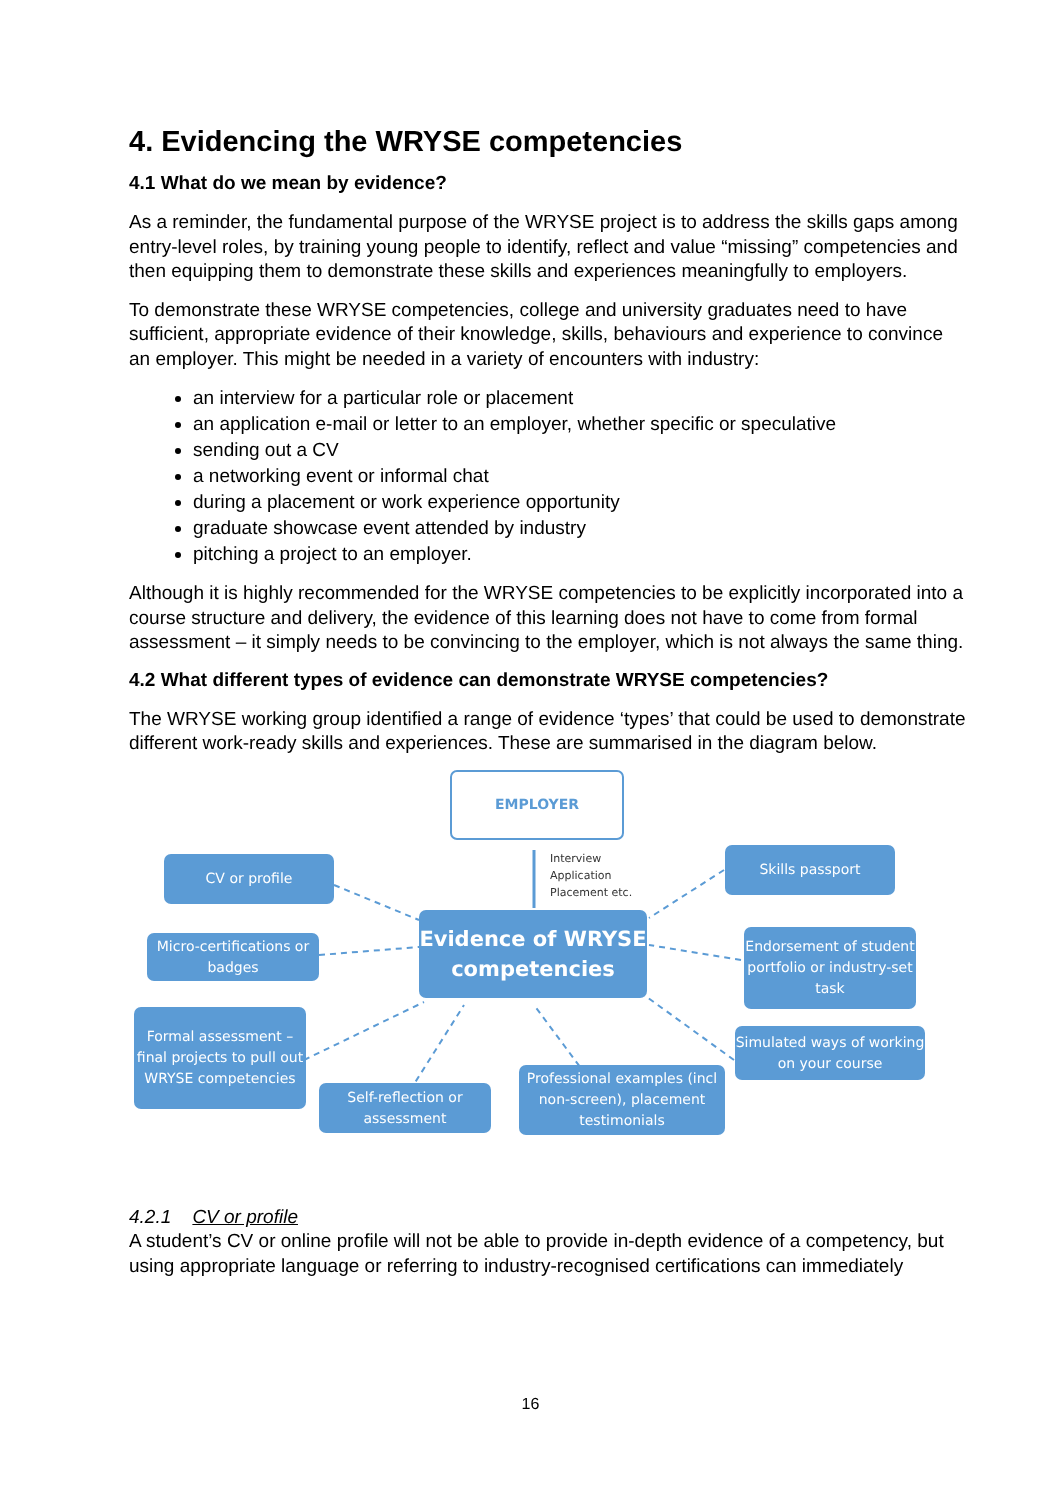4. Evidencing the WRYSE competencies
4.1 What do we mean by evidence?
As a reminder, the fundamental purpose of the WRYSE project is to address the skills gaps among entry-level roles, by training young people to identify, reflect and value “missing” competencies and then equipping them to demonstrate these skills and experiences meaningfully to employers.
To demonstrate these WRYSE competencies, college and university graduates need to have sufficient, appropriate evidence of their knowledge, skills, behaviours and experience to convince an employer. This might be needed in a variety of encounters with industry:
an interview for a particular role or placement
an application e-mail or letter to an employer, whether specific or speculative
sending out a CV
a networking event or informal chat
during a placement or work experience opportunity
graduate showcase event attended by industry
pitching a project to an employer.
Although it is highly recommended for the WRYSE competencies to be explicitly incorporated into a course structure and delivery, the evidence of this learning does not have to come from formal assessment – it simply needs to be convincing to the employer, which is not always the same thing.
4.2 What different types of evidence can demonstrate WRYSE competencies?
The WRYSE working group identified a range of evidence ‘types’ that could be used to demonstrate different work-ready skills and experiences. These are summarised in the diagram below.
EMPLOYER
Interview
Application
Placement etc.
CV or profile
Skills passport
Evidence of WRYSE competencies
Micro-certifications or badges
Endorsement of student portfolio or industry-set task
Formal assessment – final projects to pull out WRYSE competencies
Simulated ways of working on your course
Self-reflection or assessment
Professional examples (incl non-screen), placement testimonials
4.2.1 CV or profile
A student’s CV or online profile will not be able to provide in-depth evidence of a competency, but using appropriate language or referring to industry-recognised certifications can immediately
16